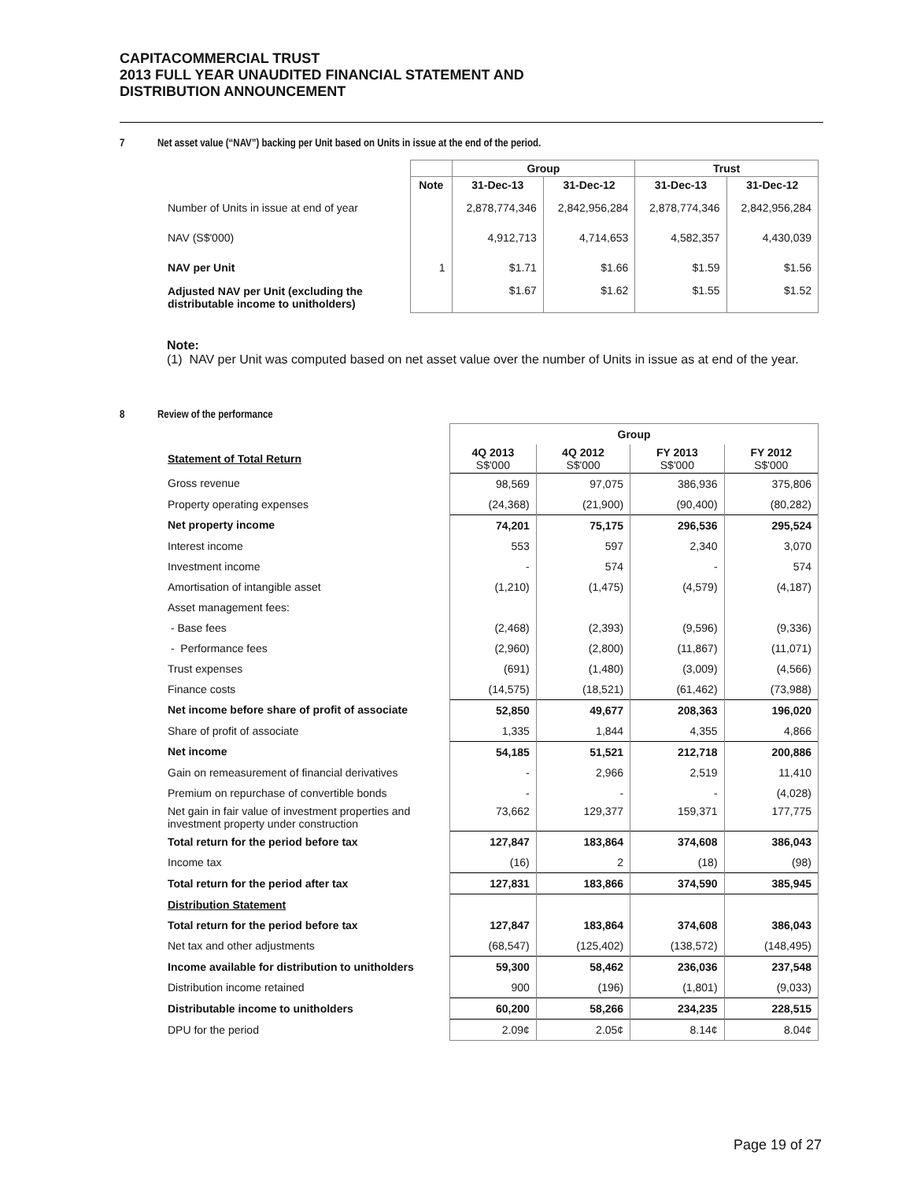CAPITACOMMERCIAL TRUST
2013 FULL YEAR UNAUDITED FINANCIAL STATEMENT AND
DISTRIBUTION ANNOUNCEMENT
7 Net asset value (“NAV”) backing per Unit based on Units in issue at the end of the period.
| | | Group | | Trust | |
| --- | --- | --- | --- | --- | --- |
| | Note | 31-Dec-13 | 31-Dec-12 | 31-Dec-13 | 31-Dec-12 |
| Number of Units in issue at end of year | | 2,878,774,346 | 2,842,956,284 | 2,878,774,346 | 2,842,956,284 |
| NAV (S$'000) | | 4,912,713 | 4,714,653 | 4,582,357 | 4,430,039 |
| NAV per Unit | 1 | $1.71 | $1.66 | $1.59 | $1.56 |
| Adjusted NAV per Unit (excluding the distributable income to unitholders) | | $1.67 | $1.62 | $1.55 | $1.52 |
Note:
(1) NAV per Unit was computed based on net asset value over the number of Units in issue as at end of the year.
8 Review of the performance
| | Group | | | |
| Statement of Total Return | 4Q 2013 S$'000 | 4Q 2012 S$'000 | FY 2013 S$'000 | FY 2012 S$'000 |
| Gross revenue | 98,569 | 97,075 | 386,936 | 375,806 |
| Property operating expenses | (24,368) | (21,900) | (90,400) | (80,282) |
| Net property income | 74,201 | 75,175 | 296,536 | 295,524 |
| Interest income | 553 | 597 | 2,340 | 3,070 |
| Investment income | - | 574 | - | 574 |
| Amortisation of intangible asset | (1,210) | (1,475) | (4,579) | (4,187) |
| Asset management fees: | | | | |
| - Base fees | (2,468) | (2,393) | (9,596) | (9,336) |
| - Performance fees | (2,960) | (2,800) | (11,867) | (11,071) |
| Trust expenses | (691) | (1,480) | (3,009) | (4,566) |
| Finance costs | (14,575) | (18,521) | (61,462) | (73,988) |
| Net income before share of profit of associate | 52,850 | 49,677 | 208,363 | 196,020 |
| Share of profit of associate | 1,335 | 1,844 | 4,355 | 4,866 |
| Net income | 54,185 | 51,521 | 212,718 | 200,886 |
| Gain on remeasurement of financial derivatives | - | 2,966 | 2,519 | 11,410 |
| Premium on repurchase of convertible bonds | - | - | - | (4,028) |
| Net gain in fair value of investment properties and investment property under construction | 73,662 | 129,377 | 159,371 | 177,775 |
| Total return for the period before tax | 127,847 | 183,864 | 374,608 | 386,043 |
| Income tax | (16) | 2 | (18) | (98) |
| Total return for the period after tax | 127,831 | 183,866 | 374,590 | 385,945 |
| Distribution Statement | | | | |
| Total return for the period before tax | 127,847 | 183,864 | 374,608 | 386,043 |
| Net tax and other adjustments | (68,547) | (125,402) | (138,572) | (148,495) |
| Income available for distribution to unitholders | 59,300 | 58,462 | 236,036 | 237,548 |
| Distribution income retained | 900 | (196) | (1,801) | (9,033) |
| Distributable income to unitholders | 60,200 | 58,266 | 234,235 | 228,515 |
| DPU for the period | 2.09¢ | 2.05¢ | 8.14¢ | 8.04¢ |
Page 19 of 27